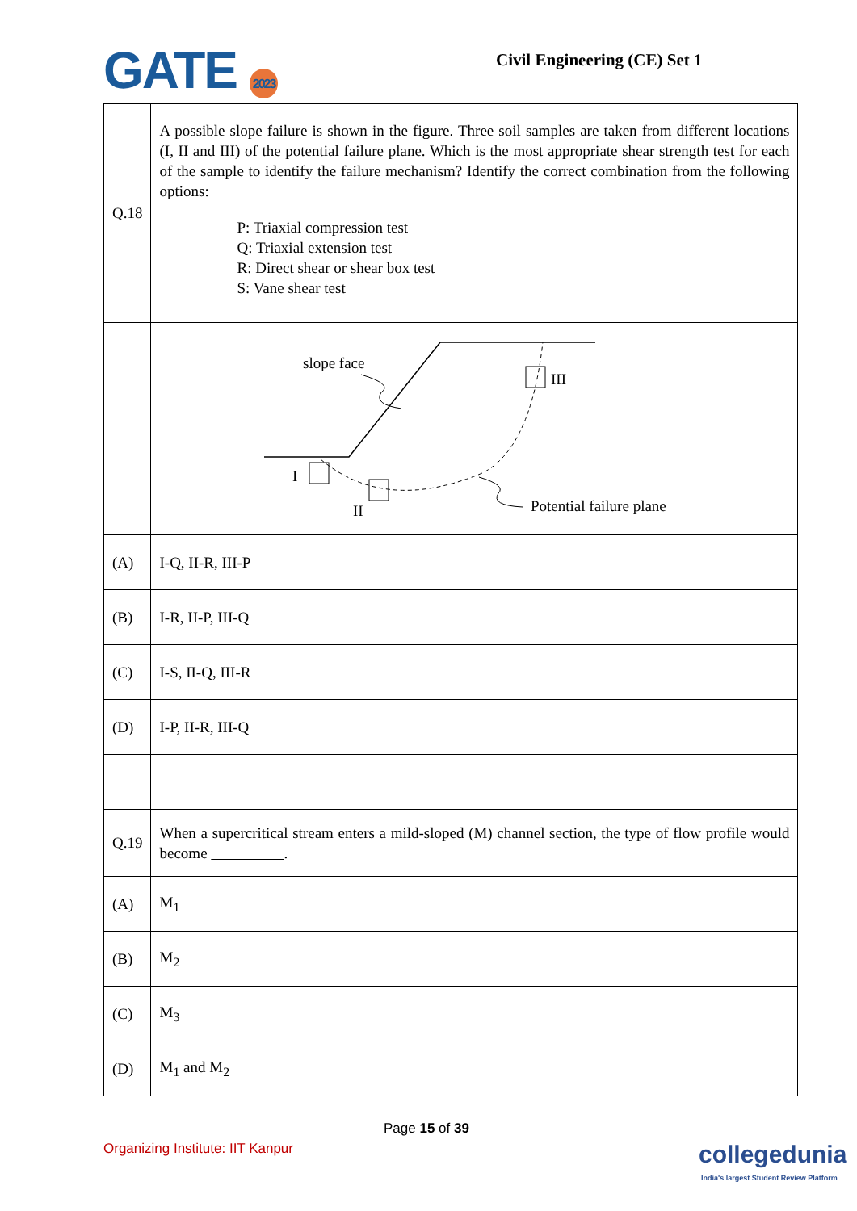GATE 2023 Civil Engineering (CE) Set 1
| Q.18 | A possible slope failure is shown in the figure. Three soil samples are taken from different locations (I, II and III) of the potential failure plane. Which is the most appropriate shear strength test for each of the sample to identify the failure mechanism? Identify the correct combination from the following options: P: Triaxial compression test Q: Triaxial extension test R: Direct shear or shear box test S: Vane shear test |
| | slope face I II III Potential failure plane |
| (A) | I-Q, II-R, III-P |
| (B) | I-R, II-P, III-Q |
| (C) | I-S, II-Q, III-R |
| (D) | I-P, II-R, III-Q |
| Q.19 | When a supercritical stream enters a mild-sloped (M) channel section, the type of flow profile would become . |
| (A) | M<sub>1</sub> |
| (B) | M<sub>2</sub> |
| (C) | M<sub>3</sub> |
| (D) | M<sub>1</sub> and M<sub>2</sub> |
Page 15 of 39
Organizing Institute: IIT Kanpur
collegedunia
India's largest Student Review Platform